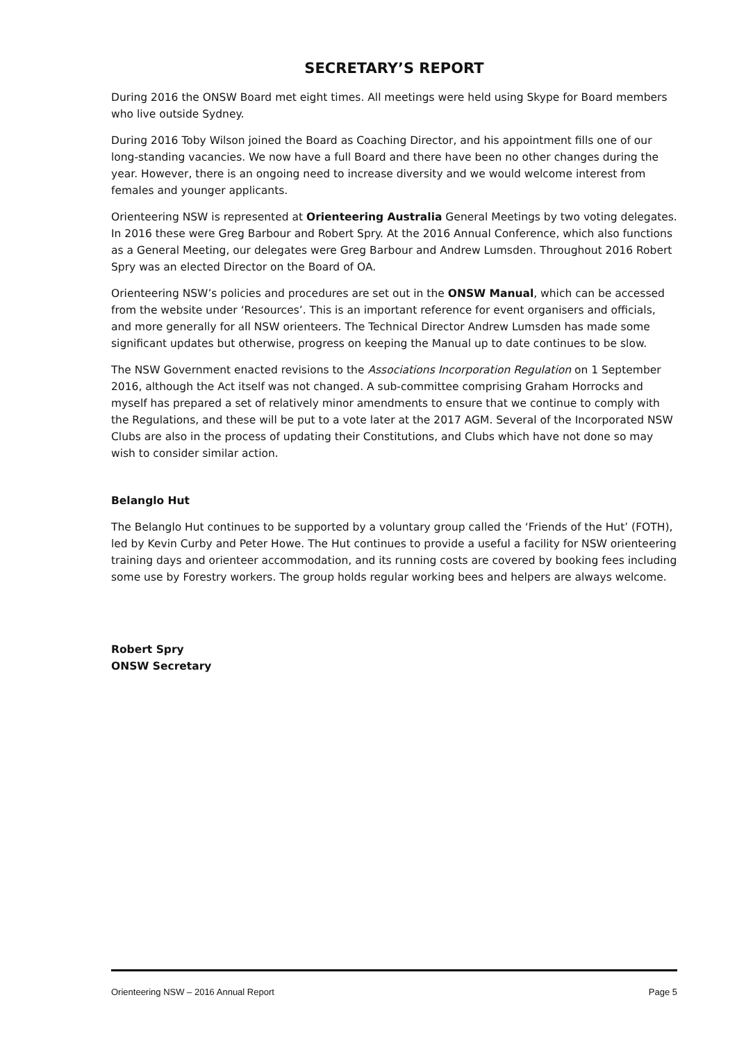SECRETARY’S REPORT
During 2016 the ONSW Board met eight times. All meetings were held using Skype for Board members who live outside Sydney.
During 2016 Toby Wilson joined the Board as Coaching Director, and his appointment fills one of our long-standing vacancies. We now have a full Board and there have been no other changes during the year. However, there is an ongoing need to increase diversity and we would welcome interest from females and younger applicants.
Orienteering NSW is represented at Orienteering Australia General Meetings by two voting delegates. In 2016 these were Greg Barbour and Robert Spry. At the 2016 Annual Conference, which also functions as a General Meeting, our delegates were Greg Barbour and Andrew Lumsden. Throughout 2016 Robert Spry was an elected Director on the Board of OA.
Orienteering NSW’s policies and procedures are set out in the ONSW Manual, which can be accessed from the website under ‘Resources’. This is an important reference for event organisers and officials, and more generally for all NSW orienteers. The Technical Director Andrew Lumsden has made some significant updates but otherwise, progress on keeping the Manual up to date continues to be slow.
The NSW Government enacted revisions to the Associations Incorporation Regulation on 1 September 2016, although the Act itself was not changed. A sub-committee comprising Graham Horrocks and myself has prepared a set of relatively minor amendments to ensure that we continue to comply with the Regulations, and these will be put to a vote later at the 2017 AGM. Several of the Incorporated NSW Clubs are also in the process of updating their Constitutions, and Clubs which have not done so may wish to consider similar action.
Belanglo Hut
The Belanglo Hut continues to be supported by a voluntary group called the ‘Friends of the Hut’ (FOTH), led by Kevin Curby and Peter Howe. The Hut continues to provide a useful a facility for NSW orienteering training days and orienteer accommodation, and its running costs are covered by booking fees including some use by Forestry workers. The group holds regular working bees and helpers are always welcome.
Robert Spry
ONSW Secretary
Orienteering NSW – 2016 Annual Report Page 5